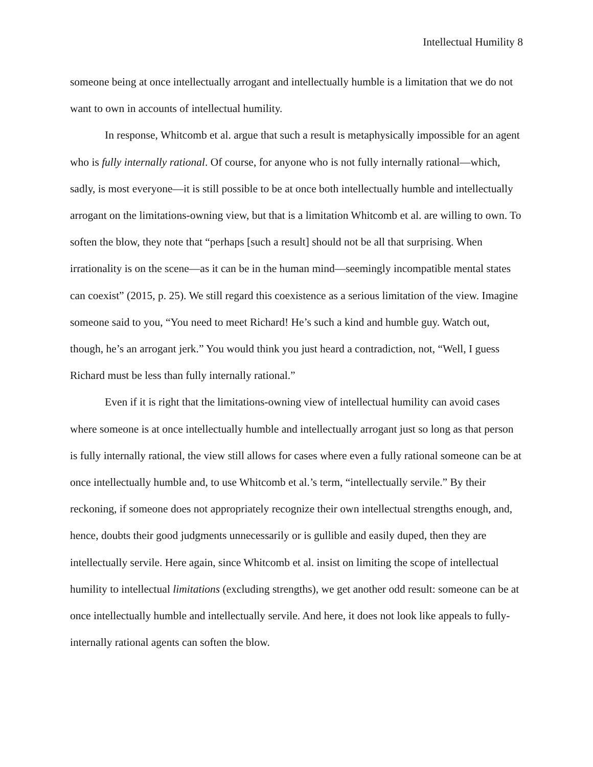Intellectual Humility 8
someone being at once intellectually arrogant and intellectually humble is a limitation that we do not want to own in accounts of intellectual humility.
In response, Whitcomb et al. argue that such a result is metaphysically impossible for an agent who is fully internally rational. Of course, for anyone who is not fully internally rational—which, sadly, is most everyone—it is still possible to be at once both intellectually humble and intellectually arrogant on the limitations-owning view, but that is a limitation Whitcomb et al. are willing to own. To soften the blow, they note that “perhaps [such a result] should not be all that surprising. When irrationality is on the scene—as it can be in the human mind—seemingly incompatible mental states can coexist” (2015, p. 25). We still regard this coexistence as a serious limitation of the view. Imagine someone said to you, “You need to meet Richard! He’s such a kind and humble guy. Watch out, though, he’s an arrogant jerk.” You would think you just heard a contradiction, not, “Well, I guess Richard must be less than fully internally rational.”
Even if it is right that the limitations-owning view of intellectual humility can avoid cases where someone is at once intellectually humble and intellectually arrogant just so long as that person is fully internally rational, the view still allows for cases where even a fully rational someone can be at once intellectually humble and, to use Whitcomb et al.’s term, “intellectually servile.” By their reckoning, if someone does not appropriately recognize their own intellectual strengths enough, and, hence, doubts their good judgments unnecessarily or is gullible and easily duped, then they are intellectually servile. Here again, since Whitcomb et al. insist on limiting the scope of intellectual humility to intellectual limitations (excluding strengths), we get another odd result: someone can be at once intellectually humble and intellectually servile. And here, it does not look like appeals to fully-internally rational agents can soften the blow.